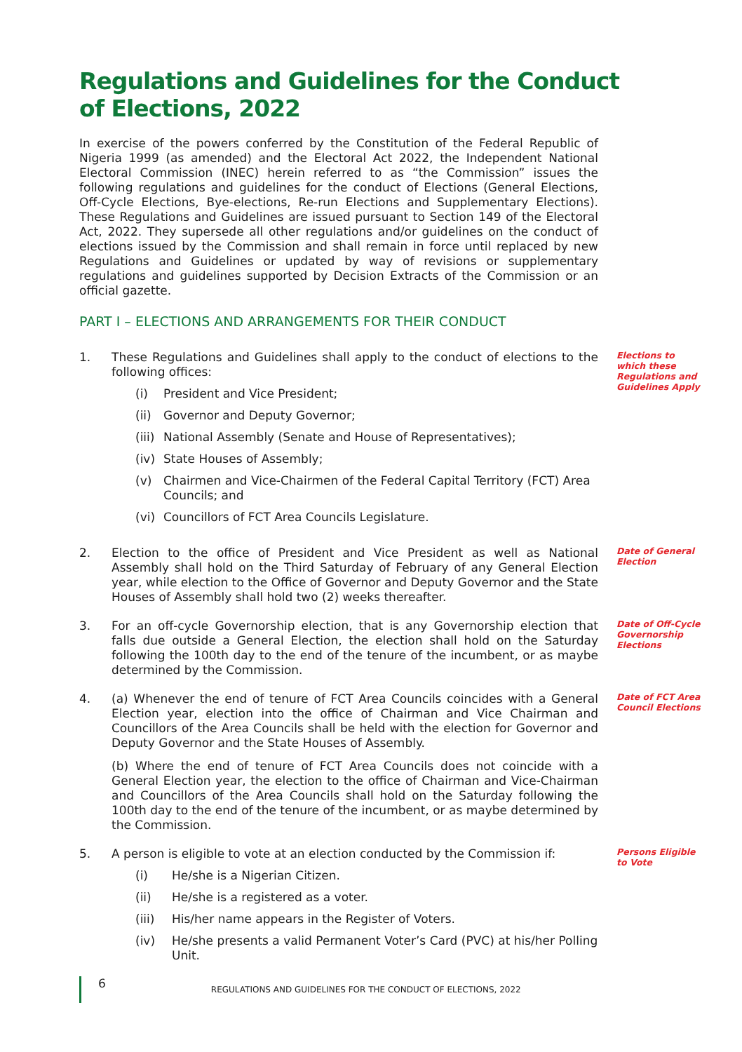Regulations and Guidelines for the Conduct of Elections, 2022
In exercise of the powers conferred by the Constitution of the Federal Republic of Nigeria 1999 (as amended) and the Electoral Act 2022, the Independent National Electoral Commission (INEC) herein referred to as “the Commission” issues the following regulations and guidelines for the conduct of Elections (General Elections, Off-Cycle Elections, Bye-elections, Re-run Elections and Supplementary Elections). These Regulations and Guidelines are issued pursuant to Section 149 of the Electoral Act, 2022. They supersede all other regulations and/or guidelines on the conduct of elections issued by the Commission and shall remain in force until replaced by new Regulations and Guidelines or updated by way of revisions or supplementary regulations and guidelines supported by Decision Extracts of the Commission or an official gazette.
PART I – ELECTIONS AND ARRANGEMENTS FOR THEIR CONDUCT
1.
These Regulations and Guidelines shall apply to the conduct of elections to the following offices:
(i) President and Vice President;
(ii) Governor and Deputy Governor;
(iii) National Assembly (Senate and House of Representatives);
(iv) State Houses of Assembly;
(v) Chairmen and Vice-Chairmen of the Federal Capital Territory (FCT) Area Councils; and
(vi) Councillors of FCT Area Councils Legislature.
Elections to which these Regulations and Guidelines Apply
2.
Election to the office of President and Vice President as well as National Assembly shall hold on the Third Saturday of February of any General Election year, while election to the Office of Governor and Deputy Governor and the State Houses of Assembly shall hold two (2) weeks thereafter.
Date of General Election
3.
For an off-cycle Governorship election, that is any Governorship election that falls due outside a General Election, the election shall hold on the Saturday following the 100th day to the end of the tenure of the incumbent, or as maybe determined by the Commission.
Date of Off-Cycle Governorship Elections
4.
(a) Whenever the end of tenure of FCT Area Councils coincides with a General Election year, election into the office of Chairman and Vice Chairman and Councillors of the Area Councils shall be held with the election for Governor and Deputy Governor and the State Houses of Assembly.
(b) Where the end of tenure of FCT Area Councils does not coincide with a General Election year, the election to the office of Chairman and Vice-Chairman and Councillors of the Area Councils shall hold on the Saturday following the 100th day to the end of the tenure of the incumbent, or as maybe determined by the Commission.
Date of FCT Area Council Elections
5.
A person is eligible to vote at an election conducted by the Commission if:
(i) He/she is a Nigerian Citizen.
(ii) He/she is a registered as a voter.
(iii) His/her name appears in the Register of Voters.
(iv) He/she presents a valid Permanent Voter’s Card (PVC) at his/her Polling Unit.
Persons Eligible to Vote
6 REGULATIONS AND GUIDELINES FOR THE CONDUCT OF ELECTIONS, 2022